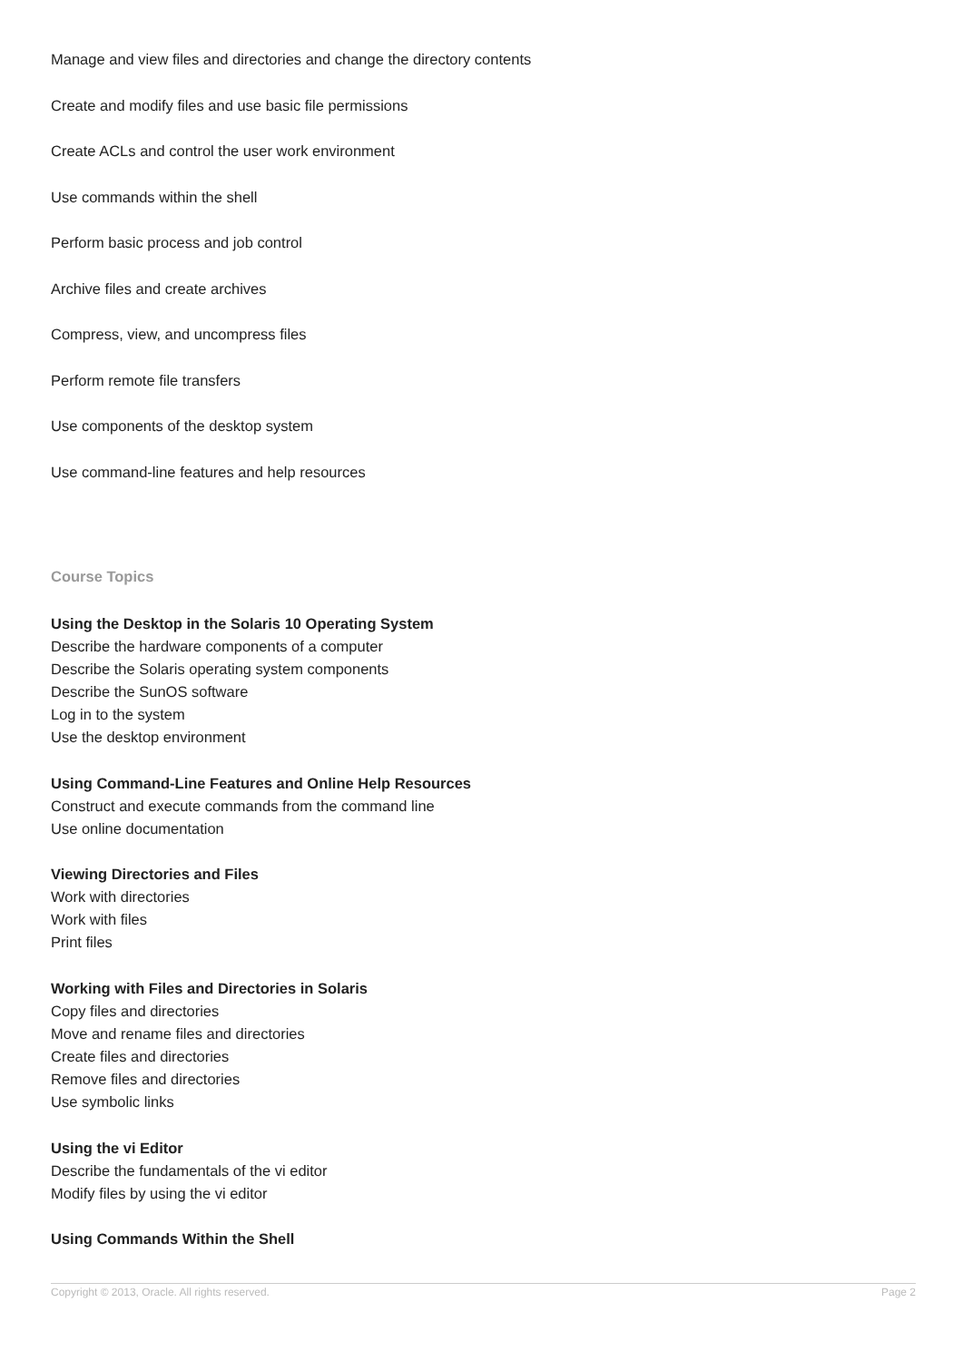Manage and view files and directories and change the directory contents
Create and modify files and use basic file permissions
Create ACLs and control the user work environment
Use commands within the shell
Perform basic process and job control
Archive files and create archives
Compress, view, and uncompress files
Perform remote file transfers
Use components of the desktop system
Use command-line features and help resources
Course Topics
Using the Desktop in the Solaris 10 Operating System
Describe the hardware components of a computer
Describe the Solaris operating system components
Describe the SunOS software
Log in to the system
Use the desktop environment
Using Command-Line Features and Online Help Resources
Construct and execute commands from the command line
Use online documentation
Viewing Directories and Files
Work with directories
Work with files
Print files
Working with Files and Directories in Solaris
Copy files and directories
Move and rename files and directories
Create files and directories
Remove files and directories
Use symbolic links
Using the vi Editor
Describe the fundamentals of the vi editor
Modify files by using the vi editor
Using Commands Within the Shell
Copyright © 2013, Oracle. All rights reserved. Page 2